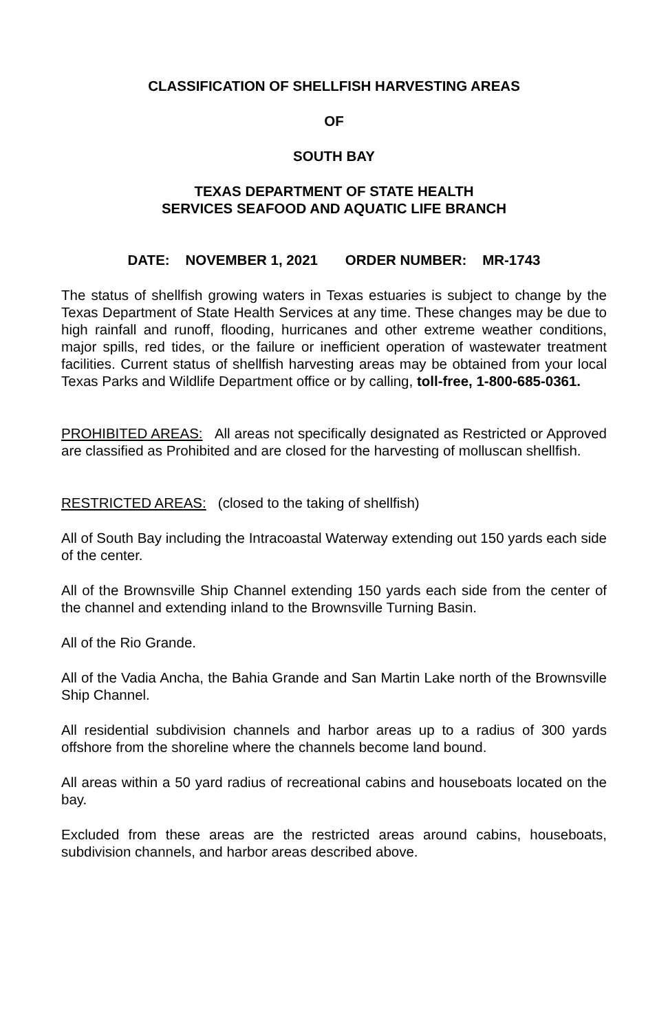CLASSIFICATION OF SHELLFISH HARVESTING AREAS
OF
SOUTH BAY
TEXAS DEPARTMENT OF STATE HEALTH
SERVICES SEAFOOD AND AQUATIC LIFE BRANCH
DATE: NOVEMBER 1, 2021 ORDER NUMBER: MR-1743
The status of shellfish growing waters in Texas estuaries is subject to change by the Texas Department of State Health Services at any time. These changes may be due to high rainfall and runoff, flooding, hurricanes and other extreme weather conditions, major spills, red tides, or the failure or inefficient operation of wastewater treatment facilities. Current status of shellfish harvesting areas may be obtained from your local Texas Parks and Wildlife Department office or by calling, toll-free, 1-800-685-0361.
PROHIBITED AREAS: All areas not specifically designated as Restricted or Approved are classified as Prohibited and are closed for the harvesting of molluscan shellfish.
RESTRICTED AREAS: (closed to the taking of shellfish)
All of South Bay including the Intracoastal Waterway extending out 150 yards each side of the center.
All of the Brownsville Ship Channel extending 150 yards each side from the center of the channel and extending inland to the Brownsville Turning Basin.
All of the Rio Grande.
All of the Vadia Ancha, the Bahia Grande and San Martin Lake north of the Brownsville Ship Channel.
All residential subdivision channels and harbor areas up to a radius of 300 yards offshore from the shoreline where the channels become land bound.
All areas within a 50 yard radius of recreational cabins and houseboats located on the bay.
Excluded from these areas are the restricted areas around cabins, houseboats, subdivision channels, and harbor areas described above.